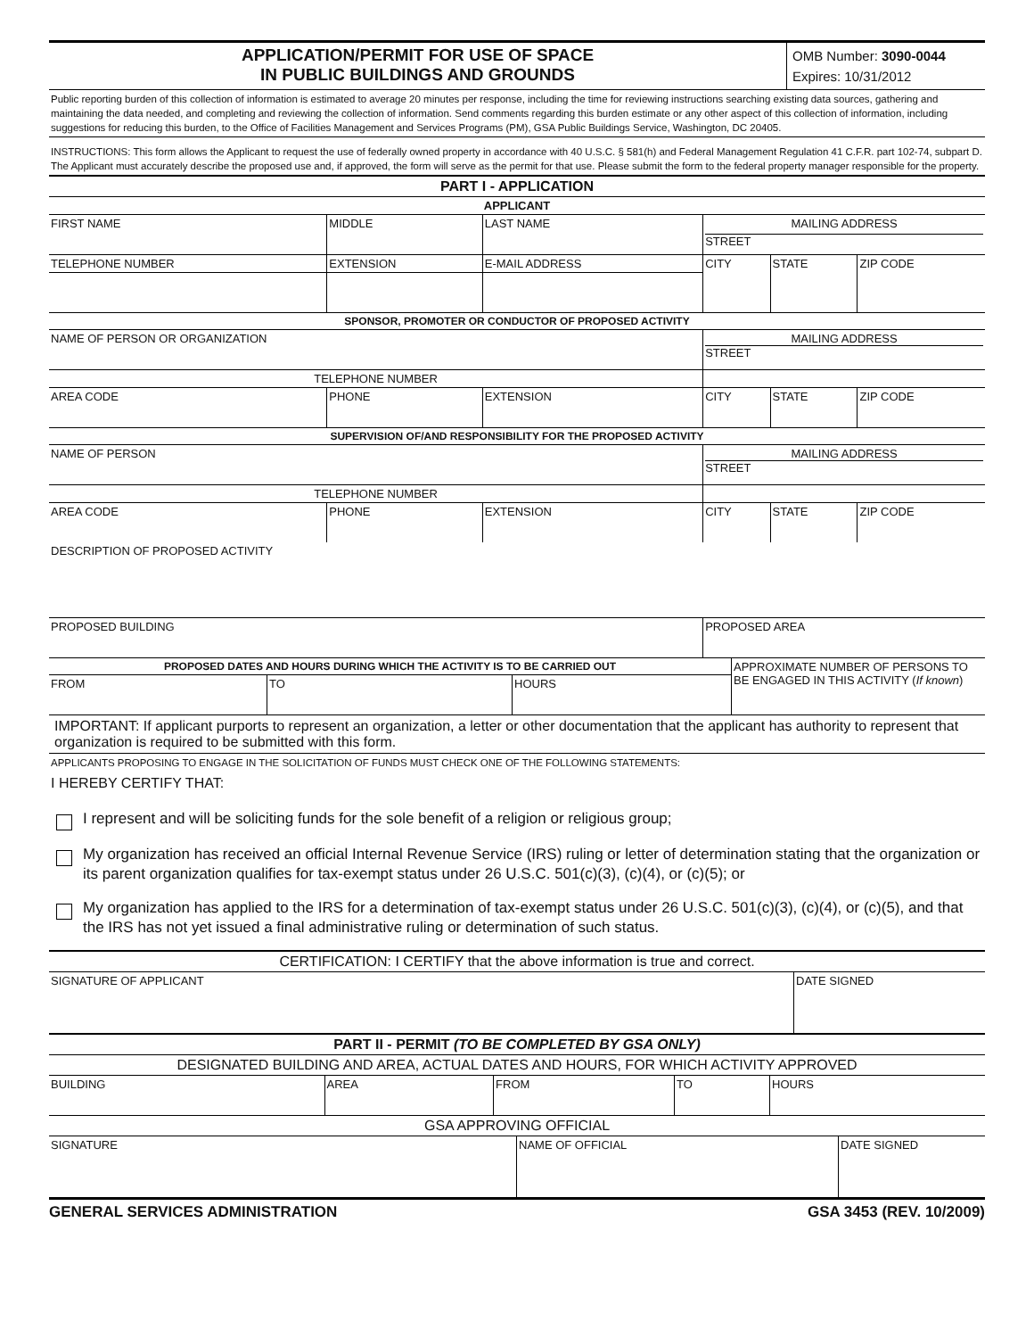APPLICATION/PERMIT FOR USE OF SPACE
IN PUBLIC BUILDINGS AND GROUNDS
OMB Number: 3090-0044
Expires: 10/31/2012
Public reporting burden of this collection of information is estimated to average 20 minutes per response, including the time for reviewing instructions searching existing data sources, gathering and maintaining the data needed, and completing and reviewing the collection of information. Send comments regarding this burden estimate or any other aspect of this collection of information, including suggestions for reducing this burden, to the Office of Facilities Management and Services Programs (PM), GSA Public Buildings Service, Washington, DC 20405.
INSTRUCTIONS: This form allows the Applicant to request the use of federally owned property in accordance with 40 U.S.C. § 581(h) and Federal Management Regulation 41 C.F.R. part 102-74, subpart D. The Applicant must accurately describe the proposed use and, if approved, the form will serve as the permit for that use. Please submit the form to the federal property manager responsible for the property.
| PART I - APPLICATION | | | | | | | |
| APPLICANT | | | | | | | |
| FIRST NAME | | MIDDLE | LAST NAME | | MAILING ADDRESS STREET | | |
| TELEPHONE NUMBER | | EXTENSION | E-MAIL ADDRESS | | CITY | STATE | ZIP CODE |
| SPONSOR, PROMOTER OR CONDUCTOR OF PROPOSED ACTIVITY | | | | | | | |
| NAME OF PERSON OR ORGANIZATION | | | | | MAILING ADDRESS STREET | | |
| TELEPHONE NUMBER | | | | | | | |
| AREA CODE | PHONE | | | EXTENSION | CITY | STATE | ZIP CODE |
| SUPERVISION OF/AND RESPONSIBILITY FOR THE PROPOSED ACTIVITY | | | | | | | |
| NAME OF PERSON | | | | | MAILING ADDRESS STREET | | |
| TELEPHONE NUMBER | | | | | | | |
| AREA CODE | PHONE | | | EXTENSION | CITY | STATE | ZIP CODE |
| DESCRIPTION OF PROPOSED ACTIVITY | | | | | | | |
| PROPOSED BUILDING | | | | | PROPOSED AREA | | |
| PROPOSED DATES AND HOURS DURING WHICH THE ACTIVITY IS TO BE CARRIED OUT | | | APPROXIMATE NUMBER OF PERSONS TO BE ENGAGED IN THIS ACTIVITY ( If known ) |
| FROM | TO | HOURS | |
IMPORTANT: If applicant purports to represent an organization, a letter or other documentation that the applicant has authority to represent that organization is required to be submitted with this form.
APPLICANTS PROPOSING TO ENGAGE IN THE SOLICITATION OF FUNDS MUST CHECK ONE OF THE FOLLOWING STATEMENTS:
I HEREBY CERTIFY THAT:
I represent and will be soliciting funds for the sole benefit of a religion or religious group;
My organization has received an official Internal Revenue Service (IRS) ruling or letter of determination stating that the organization or its parent organization qualifies for tax-exempt status under 26 U.S.C. 501(c)(3), (c)(4), or (c)(5); or
My organization has applied to the IRS for a determination of tax-exempt status under 26 U.S.C. 501(c)(3), (c)(4), or (c)(5), and that the IRS has not yet issued a final administrative ruling or determination of such status.
| CERTIFICATION: I CERTIFY that the above information is true and correct. | |
| SIGNATURE OF APPLICANT | DATE SIGNED |
| PART II - PERMIT (TO BE COMPLETED BY GSA ONLY) | | | | |
| DESIGNATED BUILDING AND AREA, ACTUAL DATES AND HOURS, FOR WHICH ACTIVITY APPROVED | | | | |
| BUILDING | AREA | FROM | TO | HOURS |
| GSA APPROVING OFFICIAL | | | | |
| SIGNATURE | NAME OF OFFICIAL | DATE SIGNED |
GENERAL SERVICES ADMINISTRATION GSA 3453 (REV. 10/2009)